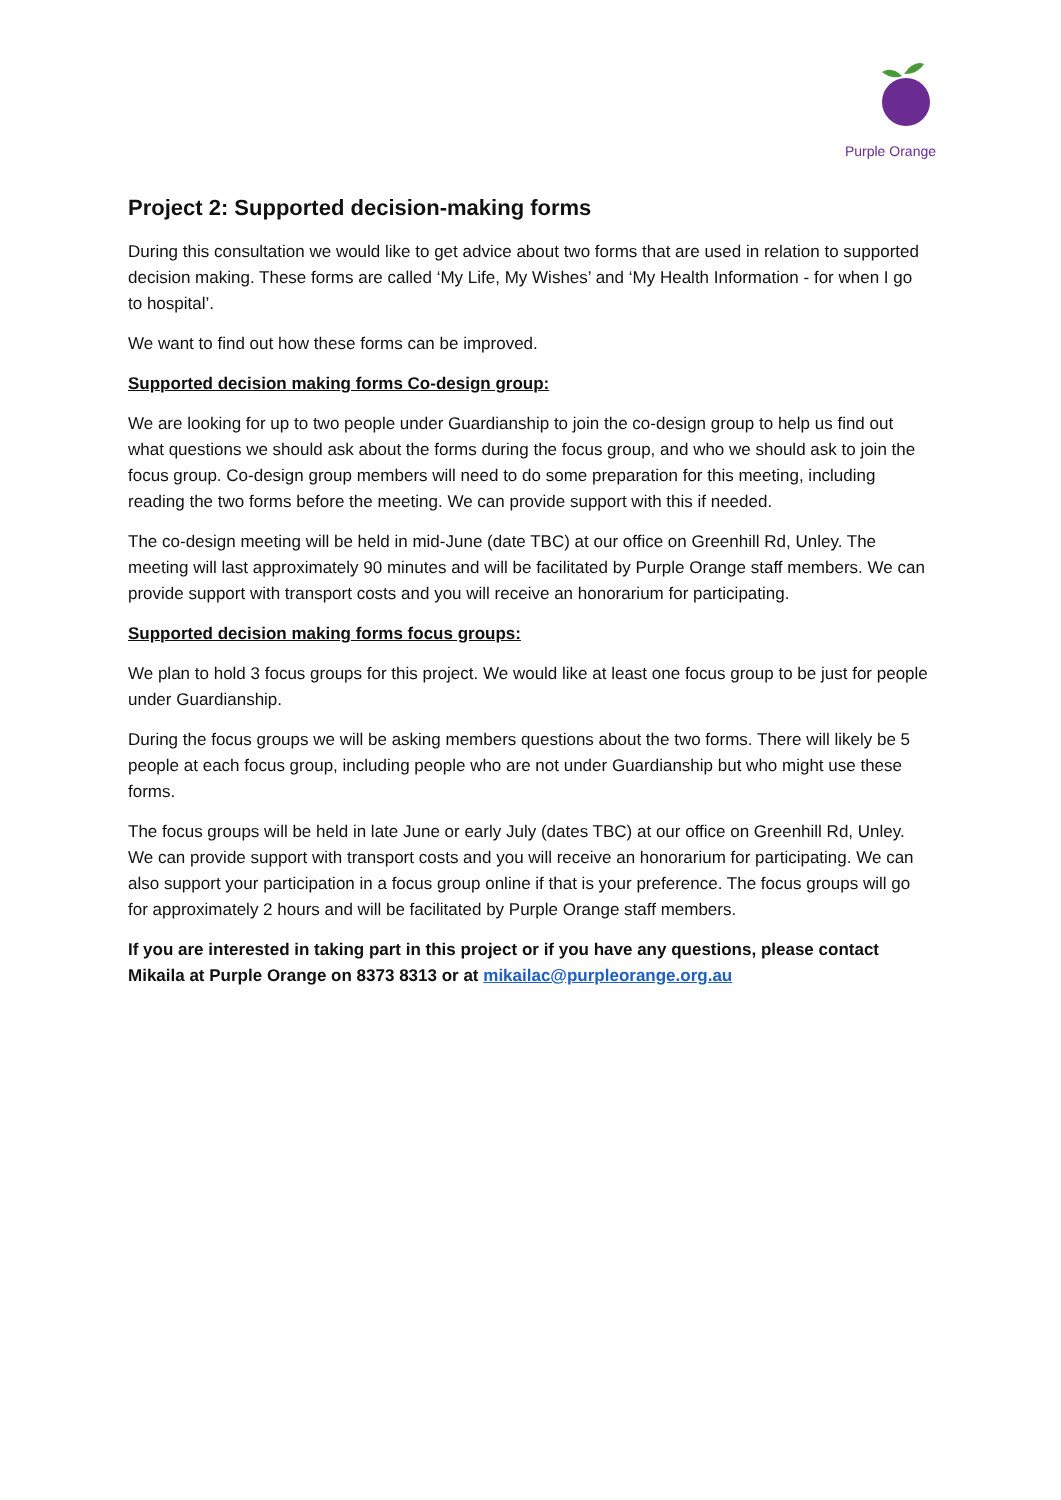Purple Orange
Project 2: Supported decision-making forms
During this consultation we would like to get advice about two forms that are used in relation to supported decision making. These forms are called ‘My Life, My Wishes’ and ‘My Health Information - for when I go to hospital’.
We want to find out how these forms can be improved.
Supported decision making forms Co-design group:
We are looking for up to two people under Guardianship to join the co-design group to help us find out what questions we should ask about the forms during the focus group, and who we should ask to join the focus group. Co-design group members will need to do some preparation for this meeting, including reading the two forms before the meeting. We can provide support with this if needed.
The co-design meeting will be held in mid-June (date TBC) at our office on Greenhill Rd, Unley. The meeting will last approximately 90 minutes and will be facilitated by Purple Orange staff members. We can provide support with transport costs and you will receive an honorarium for participating.
Supported decision making forms focus groups:
We plan to hold 3 focus groups for this project. We would like at least one focus group to be just for people under Guardianship.
During the focus groups we will be asking members questions about the two forms. There will likely be 5 people at each focus group, including people who are not under Guardianship but who might use these forms.
The focus groups will be held in late June or early July (dates TBC) at our office on Greenhill Rd, Unley. We can provide support with transport costs and you will receive an honorarium for participating. We can also support your participation in a focus group online if that is your preference. The focus groups will go for approximately 2 hours and will be facilitated by Purple Orange staff members.
If you are interested in taking part in this project or if you have any questions, please contact Mikaila at Purple Orange on 8373 8313 or at mikailac@purpleorange.org.au